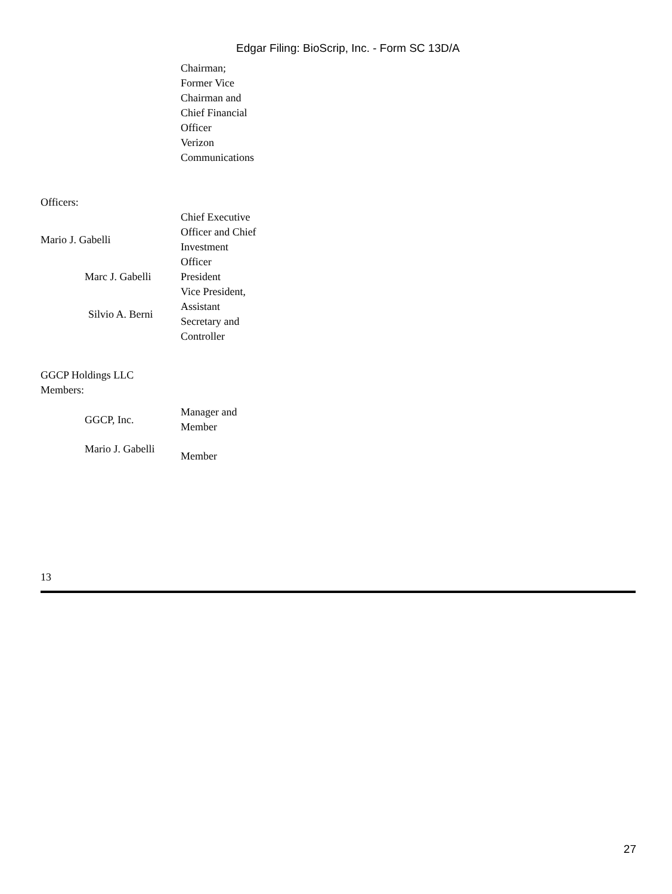Edgar Filing: BioScrip, Inc. - Form SC 13D/A
| | Chairman; Former Vice Chairman and Chief Financial Officer Verizon Communications |
| Officers: | |
| Mario J. Gabelli | Chief Executive Officer and Chief Investment Officer |
| Marc J. Gabelli | President |
| Silvio A. Berni | Vice President, Assistant Secretary and Controller |
| GGCP Holdings LLC Members: | |
| GGCP, Inc. | Manager and Member |
| Mario J. Gabelli | Member |
13
27